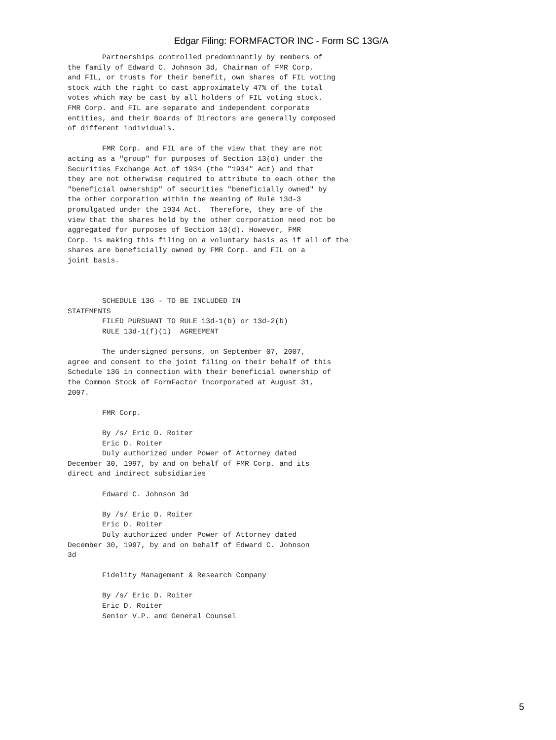Edgar Filing: FORMFACTOR INC - Form SC 13G/A
        Partnerships controlled predominantly by members of
the family of Edward C. Johnson 3d, Chairman of FMR Corp.
and FIL, or trusts for their benefit, own shares of FIL voting
stock with the right to cast approximately 47% of the total
votes which may be cast by all holders of FIL voting stock.
FMR Corp. and FIL are separate and independent corporate
entities, and their Boards of Directors are generally composed
of different individuals.

        FMR Corp. and FIL are of the view that they are not
acting as a "group" for purposes of Section 13(d) under the
Securities Exchange Act of 1934 (the "1934" Act) and that
they are not otherwise required to attribute to each other the
"beneficial ownership" of securities "beneficially owned" by
the other corporation within the meaning of Rule 13d-3
promulgated under the 1934 Act.  Therefore, they are of the
view that the shares held by the other corporation need not be
aggregated for purposes of Section 13(d). However, FMR
Corp. is making this filing on a voluntary basis as if all of the
shares are beneficially owned by FMR Corp. and FIL on a
joint basis.



        SCHEDULE 13G - TO BE INCLUDED IN
STATEMENTS
        FILED PURSUANT TO RULE 13d-1(b) or 13d-2(b)
        RULE 13d-1(f)(1)  AGREEMENT

        The undersigned persons, on September 07, 2007,
agree and consent to the joint filing on their behalf of this
Schedule 13G in connection with their beneficial ownership of
the Common Stock of FormFactor Incorporated at August 31,
2007.

        FMR Corp.

        By /s/ Eric D. Roiter
        Eric D. Roiter
        Duly authorized under Power of Attorney dated
December 30, 1997, by and on behalf of FMR Corp. and its
direct and indirect subsidiaries

        Edward C. Johnson 3d

        By /s/ Eric D. Roiter
        Eric D. Roiter
        Duly authorized under Power of Attorney dated
December 30, 1997, by and on behalf of Edward C. Johnson
3d

        Fidelity Management & Research Company

        By /s/ Eric D. Roiter
        Eric D. Roiter
        Senior V.P. and General Counsel
5